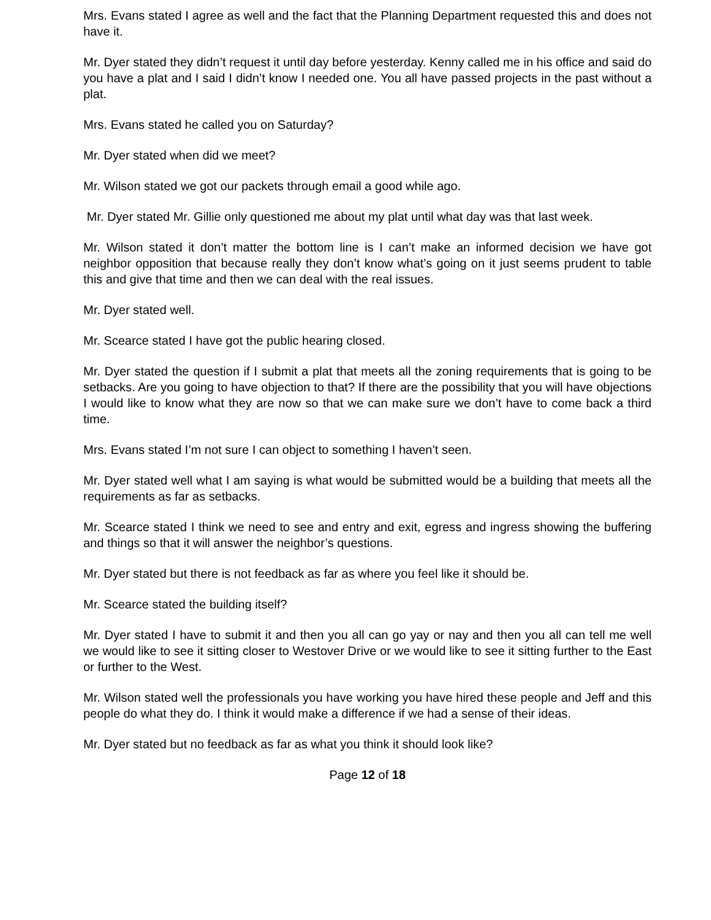Mrs. Evans stated I agree as well and the fact that the Planning Department requested this and does not have it.
Mr. Dyer stated they didn’t request it until day before yesterday. Kenny called me in his office and said do you have a plat and I said I didn’t know I needed one. You all have passed projects in the past without a plat.
Mrs. Evans stated he called you on Saturday?
Mr. Dyer stated when did we meet?
Mr. Wilson stated we got our packets through email a good while ago.
Mr. Dyer stated Mr. Gillie only questioned me about my plat until what day was that last week.
Mr. Wilson stated it don’t matter the bottom line is I can’t make an informed decision we have got neighbor opposition that because really they don’t know what’s going on it just seems prudent to table this and give that time and then we can deal with the real issues.
Mr. Dyer stated well.
Mr. Scearce stated I have got the public hearing closed.
Mr. Dyer stated the question if I submit a plat that meets all the zoning requirements that is going to be setbacks. Are you going to have objection to that? If there are the possibility that you will have objections I would like to know what they are now so that we can make sure we don’t have to come back a third time.
Mrs. Evans stated I’m not sure I can object to something I haven’t seen.
Mr. Dyer stated well what I am saying is what would be submitted would be a building that meets all the requirements as far as setbacks.
Mr. Scearce stated I think we need to see and entry and exit, egress and ingress showing the buffering and things so that it will answer the neighbor’s questions.
Mr. Dyer stated but there is not feedback as far as where you feel like it should be.
Mr. Scearce stated the building itself?
Mr. Dyer stated I have to submit it and then you all can go yay or nay and then you all can tell me well we would like to see it sitting closer to Westover Drive or we would like to see it sitting further to the East or further to the West.
Mr. Wilson stated well the professionals you have working you have hired these people and Jeff and this people do what they do. I think it would make a difference if we had a sense of their ideas.
Mr. Dyer stated but no feedback as far as what you think it should look like?
Page 12 of 18